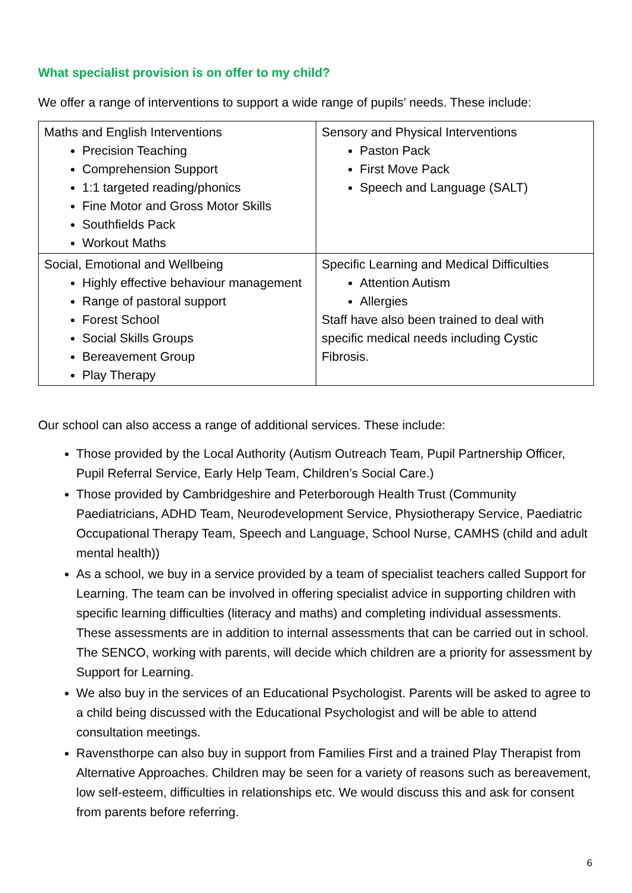What specialist provision is on offer to my child?
We offer a range of interventions to support a wide range of pupils’ needs. These include:
| Maths and English Interventions Precision Teaching Comprehension Support 1:1 targeted reading/phonics Fine Motor and Gross Motor Skills Southfields Pack Workout Maths | Sensory and Physical Interventions Paston Pack First Move Pack Speech and Language (SALT) |
| Social, Emotional and Wellbeing Highly effective behaviour management Range of pastoral support Forest School Social Skills Groups Bereavement Group Play Therapy | Specific Learning and Medical Difficulties Attention Autism Allergies Staff have also been trained to deal with specific medical needs including Cystic Fibrosis. |
Our school can also access a range of additional services. These include:
Those provided by the Local Authority (Autism Outreach Team, Pupil Partnership Officer, Pupil Referral Service, Early Help Team, Children’s Social Care.)
Those provided by Cambridgeshire and Peterborough Health Trust (Community Paediatricians, ADHD Team, Neurodevelopment Service, Physiotherapy Service, Paediatric Occupational Therapy Team, Speech and Language, School Nurse, CAMHS (child and adult mental health))
As a school, we buy in a service provided by a team of specialist teachers called Support for Learning. The team can be involved in offering specialist advice in supporting children with specific learning difficulties (literacy and maths) and completing individual assessments. These assessments are in addition to internal assessments that can be carried out in school. The SENCO, working with parents, will decide which children are a priority for assessment by Support for Learning.
We also buy in the services of an Educational Psychologist. Parents will be asked to agree to a child being discussed with the Educational Psychologist and will be able to attend consultation meetings.
Ravensthorpe can also buy in support from Families First and a trained Play Therapist from Alternative Approaches. Children may be seen for a variety of reasons such as bereavement, low self-esteem, difficulties in relationships etc. We would discuss this and ask for consent from parents before referring.
6